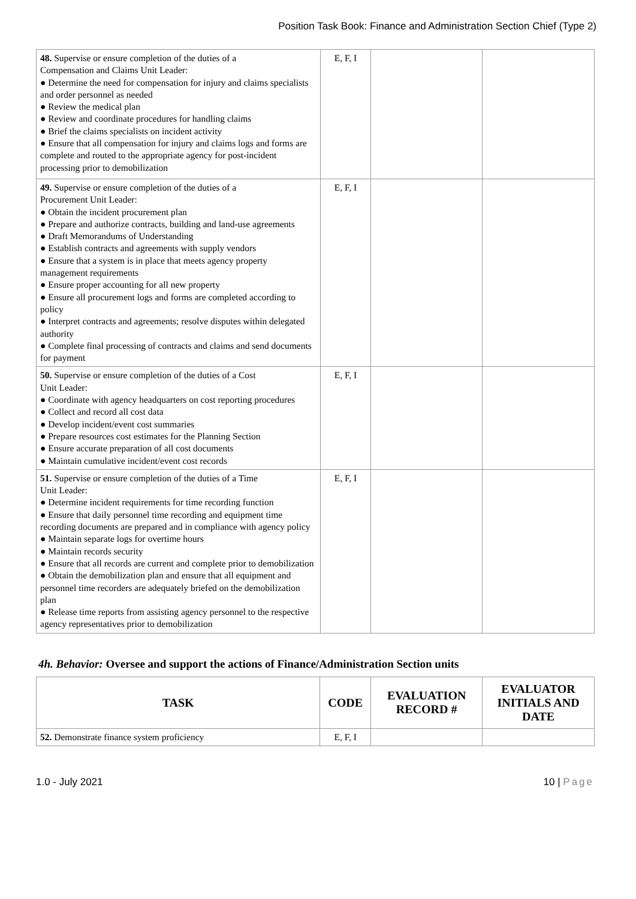Position Task Book: Finance and Administration Section Chief (Type 2)
| 48. Supervise or ensure completion of the duties of a Compensation and Claims Unit Leader: ● Determine the need for compensation for injury and claims specialists and order personnel as needed ● Review the medical plan ● Review and coordinate procedures for handling claims ● Brief the claims specialists on incident activity ● Ensure that all compensation for injury and claims logs and forms are complete and routed to the appropriate agency for post-incident processing prior to demobilization | E, F, I | | |
| 49. Supervise or ensure completion of the duties of a Procurement Unit Leader: ● Obtain the incident procurement plan ● Prepare and authorize contracts, building and land-use agreements ● Draft Memorandums of Understanding ● Establish contracts and agreements with supply vendors ● Ensure that a system is in place that meets agency property management requirements ● Ensure proper accounting for all new property ● Ensure all procurement logs and forms are completed according to policy ● Interpret contracts and agreements; resolve disputes within delegated authority ● Complete final processing of contracts and claims and send documents for payment | E, F, I | | |
| 50. Supervise or ensure completion of the duties of a Cost Unit Leader: ● Coordinate with agency headquarters on cost reporting procedures ● Collect and record all cost data ● Develop incident/event cost summaries ● Prepare resources cost estimates for the Planning Section ● Ensure accurate preparation of all cost documents ● Maintain cumulative incident/event cost records | E, F, I | | |
| 51. Supervise or ensure completion of the duties of a Time Unit Leader: ● Determine incident requirements for time recording function ● Ensure that daily personnel time recording and equipment time recording documents are prepared and in compliance with agency policy ● Maintain separate logs for overtime hours ● Maintain records security ● Ensure that all records are current and complete prior to demobilization ● Obtain the demobilization plan and ensure that all equipment and personnel time recorders are adequately briefed on the demobilization plan ● Release time reports from assisting agency personnel to the respective agency representatives prior to demobilization | E, F, I | | |
4h. Behavior: Oversee and support the actions of Finance/Administration Section units
| TASK | CODE | EVALUATION RECORD # | EVALUATOR INITIALS AND DATE |
| --- | --- | --- | --- |
| 52. Demonstrate finance system proficiency | E, F, I | | |
1.0 - July 2021 10 | Page